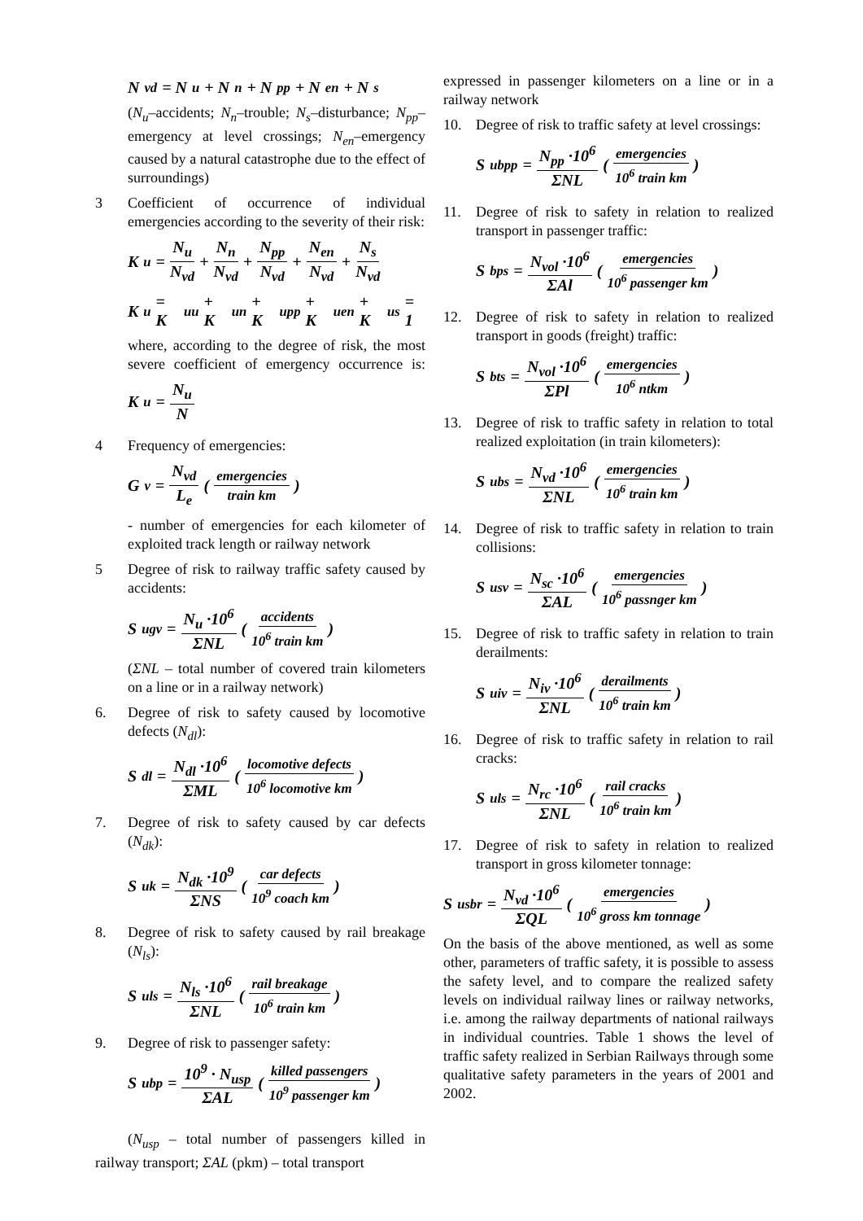N<sub>vd</sub> = N<sub>u</sub> + N<sub>n</sub> + N<sub>pp</sub> + N<sub>en</sub> + N<sub>s</sub>
(N<sub>u</sub>–accidents; N<sub>n</sub>–trouble; N<sub>s</sub>–disturbance; N<sub>pp</sub>–emergency at level crossings; N<sub>en</sub>–emergency caused by a natural catastrophe due to the effect of surroundings)
3 Coefficient of occurrence of individual emergencies according to the severity of their risk:
K<sub>u</sub> = N<sub>u</sub> N<sub>vd</sub> + N<sub>n</sub> N<sub>vd</sub> + N<sub>pp</sub> N<sub>vd</sub> + N<sub>en</sub> N<sub>vd</sub> + N<sub>s</sub> N<sub>vd</sub>
K<sub>u</sub> = K<sub>uu</sub> + K<sub>un</sub> + K<sub>upp</sub> + K<sub>uen</sub> + K<sub>us</sub> = 1
where, according to the degree of risk, the most severe coefficient of emergency occurrence is: K<sub>u</sub> = N<sub>u</sub> N
4 Frequency of emergencies:
G<sub>v</sub> = N<sub>vd</sub> L<sub>e</sub> (emergencies train km)
- number of emergencies for each kilometer of exploited track length or railway network
5 Degree of risk to railway traffic safety caused by accidents:
S<sub>ugv</sub> = N<sub>u</sub> ·10<sup>6</sup> ΣNL (accidents 10<sup>6</sup> train km)
(ΣNL – total number of covered train kilometers on a line or in a railway network)
6. Degree of risk to safety caused by locomotive defects (N<sub>dl</sub>):
S<sub>dl</sub> = N<sub>dl</sub> ·10<sup>6</sup> ΣML (locomotive defects 10<sup>6</sup> locomotive km)
7. Degree of risk to safety caused by car defects (N<sub>dk</sub>):
S<sub>uk</sub> = N<sub>dk</sub> ·10<sup>9</sup> ΣNS (car defects 10<sup>9</sup> coach km)
8. Degree of risk to safety caused by rail breakage (N<sub>ls</sub>):
S<sub>uls</sub> = N<sub>ls</sub> ·10<sup>6</sup> ΣNL (rail breakage 10<sup>6</sup> train km)
9. Degree of risk to passenger safety:
S<sub>ubp</sub> = 10<sup>9</sup> · N<sub>usp</sub> ΣAL (killed passengers 10<sup>9</sup> passenger km)
(N<sub>usp</sub> – total number of passengers killed in railway transport; ΣAL (pkm) – total transport
expressed in passenger kilometers on a line or in a railway network
10. Degree of risk to traffic safety at level crossings:
S<sub>ubpp</sub> = N<sub>pp</sub> ·10<sup>6</sup> ΣNL (emergencies 10<sup>6</sup> train km)
11. Degree of risk to safety in relation to realized transport in passenger traffic:
S<sub>bps</sub> = N<sub>vol</sub> ·10<sup>6</sup> ΣAl (emergencies 10<sup>6</sup> passenger km)
12. Degree of risk to safety in relation to realized transport in goods (freight) traffic:
S<sub>bts</sub> = N<sub>vol</sub> ·10<sup>6</sup> ΣPl (emergencies 10<sup>6</sup> ntkm)
13. Degree of risk to traffic safety in relation to total realized exploitation (in train kilometers):
S<sub>ubs</sub> = N<sub>vd</sub> ·10<sup>6</sup> ΣNL (emergencies 10<sup>6</sup> train km)
14. Degree of risk to traffic safety in relation to train collisions:
S<sub>usv</sub> = N<sub>sc</sub> ·10<sup>6</sup> ΣAL (emergencies 10<sup>6</sup> passnger km)
15. Degree of risk to traffic safety in relation to train derailments:
S<sub>uiv</sub> = N<sub>iv</sub> ·10<sup>6</sup> ΣNL (derailments 10<sup>6</sup> train km)
16. Degree of risk to traffic safety in relation to rail cracks:
S<sub>uls</sub> = N<sub>rc</sub> ·10<sup>6</sup> ΣNL (rail cracks 10<sup>6</sup> train km)
17. Degree of risk to safety in relation to realized transport in gross kilometer tonnage:
S<sub>usbr</sub> = N<sub>vd</sub> ·10<sup>6</sup> ΣQL (emergencies 10<sup>6</sup> gross km tonnage)
On the basis of the above mentioned, as well as some other, parameters of traffic safety, it is possible to assess the safety level, and to compare the realized safety levels on individual railway lines or railway networks, i.e. among the railway departments of national railways in individual countries. Table 1 shows the level of traffic safety realized in Serbian Railways through some qualitative safety parameters in the years of 2001 and 2002.